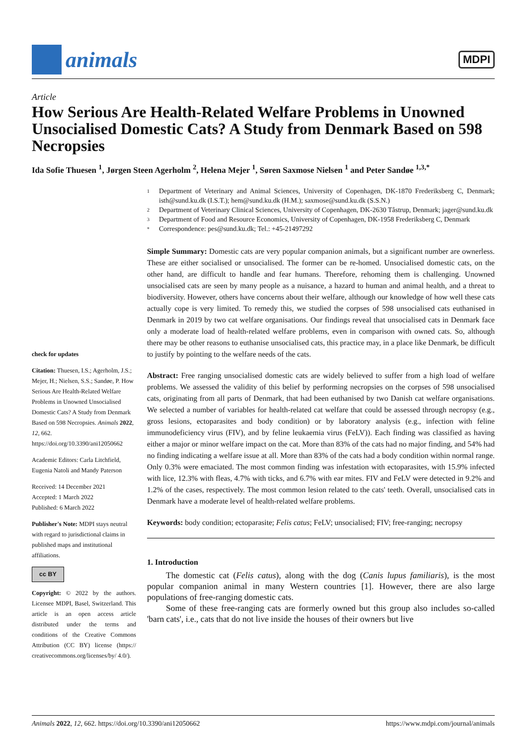animals
MDPI
Article
How Serious Are Health-Related Welfare Problems in Unowned Unsocialised Domestic Cats? A Study from Denmark Based on 598 Necropsies
Ida Sofie Thuesen <sup>1</sup>, Jørgen Steen Agerholm <sup>2</sup>, Helena Mejer <sup>1</sup>, Søren Saxmose Nielsen <sup>1</sup> and Peter Sandøe <sup>1,3,*</sup>
check for updates
Citation: Thuesen, I.S.; Agerholm, J.S.; Mejer, H.; Nielsen, S.S.; Sandøe, P. How Serious Are Health-Related Welfare Problems in Unowned Unsocialised Domestic Cats? A Study from Denmark Based on 598 Necropsies. Animals 2022, 12, 662. https://doi.org/10.3390/ani12050662
Academic Editors: Carla Litchfield, Eugenia Natoli and Mandy Paterson
Received: 14 December 2021
Accepted: 1 March 2022
Published: 6 March 2022
Publisher's Note: MDPI stays neutral with regard to jurisdictional claims in published maps and institutional affiliations.
cc BY
Copyright: © 2022 by the authors. Licensee MDPI, Basel, Switzerland. This article is an open access article distributed under the terms and conditions of the Creative Commons Attribution (CC BY) license (https:// creativecommons.org/licenses/by/ 4.0/).
1 Department of Veterinary and Animal Sciences, University of Copenhagen, DK-1870 Frederiksberg C, Denmark; isth@sund.ku.dk (I.S.T.); hem@sund.ku.dk (H.M.); saxmose@sund.ku.dk (S.S.N.)
2 Department of Veterinary Clinical Sciences, University of Copenhagen, DK-2630 Tåstrup, Denmark; jager@sund.ku.dk
3 Department of Food and Resource Economics, University of Copenhagen, DK-1958 Frederiksberg C, Denmark
* Correspondence: pes@sund.ku.dk; Tel.: +45-21497292
Simple Summary: Domestic cats are very popular companion animals, but a significant number are ownerless. These are either socialised or unsocialised. The former can be re-homed. Unsocialised domestic cats, on the other hand, are difficult to handle and fear humans. Therefore, rehoming them is challenging. Unowned unsocialised cats are seen by many people as a nuisance, a hazard to human and animal health, and a threat to biodiversity. However, others have concerns about their welfare, although our knowledge of how well these cats actually cope is very limited. To remedy this, we studied the corpses of 598 unsocialised cats euthanised in Denmark in 2019 by two cat welfare organisations. Our findings reveal that unsocialised cats in Denmark face only a moderate load of health-related welfare problems, even in comparison with owned cats. So, although there may be other reasons to euthanise unsocialised cats, this practice may, in a place like Denmark, be difficult to justify by pointing to the welfare needs of the cats.
Abstract: Free ranging unsocialised domestic cats are widely believed to suffer from a high load of welfare problems. We assessed the validity of this belief by performing necropsies on the corpses of 598 unsocialised cats, originating from all parts of Denmark, that had been euthanised by two Danish cat welfare organisations. We selected a number of variables for health-related cat welfare that could be assessed through necropsy (e.g., gross lesions, ectoparasites and body condition) or by laboratory analysis (e.g., infection with feline immunodeficiency virus (FIV), and by feline leukaemia virus (FeLV)). Each finding was classified as having either a major or minor welfare impact on the cat. More than 83% of the cats had no major finding, and 54% had no finding indicating a welfare issue at all. More than 83% of the cats had a body condition within normal range. Only 0.3% were emaciated. The most common finding was infestation with ectoparasites, with 15.9% infected with lice, 12.3% with fleas, 4.7% with ticks, and 6.7% with ear mites. FIV and FeLV were detected in 9.2% and 1.2% of the cases, respectively. The most common lesion related to the cats' teeth. Overall, unsocialised cats in Denmark have a moderate level of health-related welfare problems.
Keywords: body condition; ectoparasite; Felis catus; FeLV; unsocialised; FIV; free-ranging; necropsy
1. Introduction
The domestic cat (Felis catus), along with the dog (Canis lupus familiaris), is the most popular companion animal in many Western countries [1]. However, there are also large populations of free-ranging domestic cats.
Some of these free-ranging cats are formerly owned but this group also includes so-called 'barn cats', i.e., cats that do not live inside the houses of their owners but live
Animals 2022, 12, 662. https://doi.org/10.3390/ani12050662 https://www.mdpi.com/journal/animals